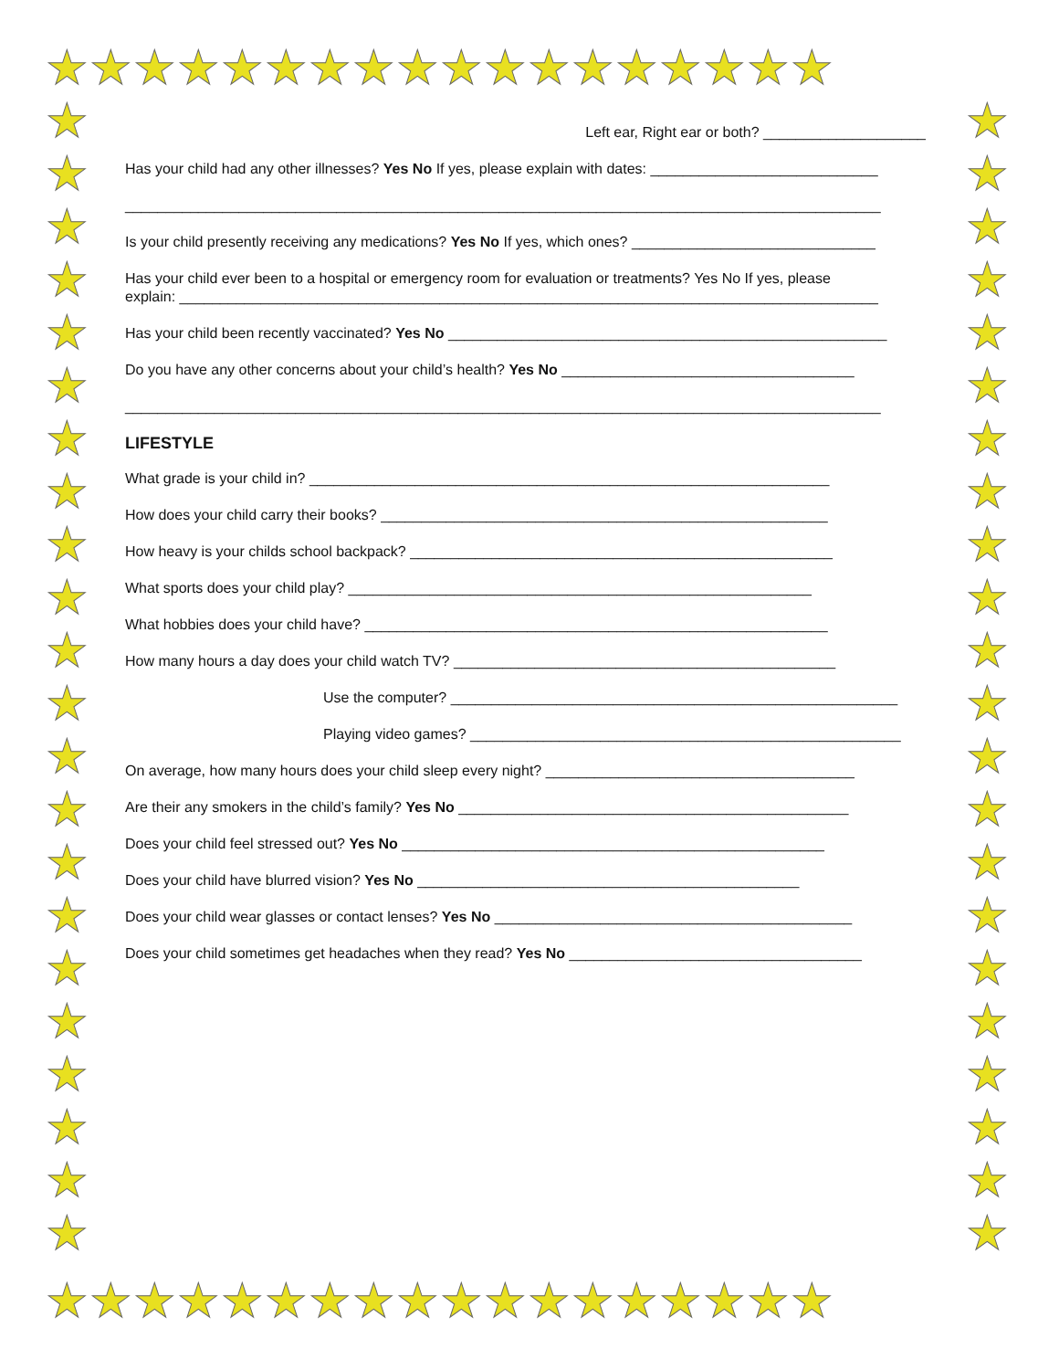★★★★★★★★★★★★★★★★★★
★
★
★
★
★
★
★
★
★
★
★
★
★
★
★
★
★
★
★
★
★
★
★
★
★
★
★
★
★
★
★
★
★
★
★
★
★
★
★
★
★
★
★
★
★★★★★★★★★★★★★★★★★★
Left ear, Right ear or both? ____________________
Has your child had any other illnesses? Yes No If yes, please explain with dates: ____________________________
_____________________________________________________________________________________________
Is your child presently receiving any medications? Yes No If yes, which ones? ______________________________
Has your child ever been to a hospital or emergency room for evaluation or treatments? Yes No If yes, please
explain: ______________________________________________________________________________________
Has your child been recently vaccinated? Yes No ______________________________________________________
Do you have any other concerns about your child’s health? Yes No ____________________________________
_____________________________________________________________________________________________
LIFESTYLE
What grade is your child in? ________________________________________________________________
How does your child carry their books? _______________________________________________________
How heavy is your childs school backpack? ____________________________________________________
What sports does your child play? _________________________________________________________
What hobbies does your child have? _________________________________________________________
How many hours a day does your child watch TV? _______________________________________________
Use the computer? _______________________________________________________
Playing video games? _____________________________________________________
On average, how many hours does your child sleep every night? ______________________________________
Are their any smokers in the child’s family? Yes No ________________________________________________
Does your child feel stressed out? Yes No ____________________________________________________
Does your child have blurred vision? Yes No _______________________________________________
Does your child wear glasses or contact lenses? Yes No ____________________________________________
Does your child sometimes get headaches when they read? Yes No ____________________________________